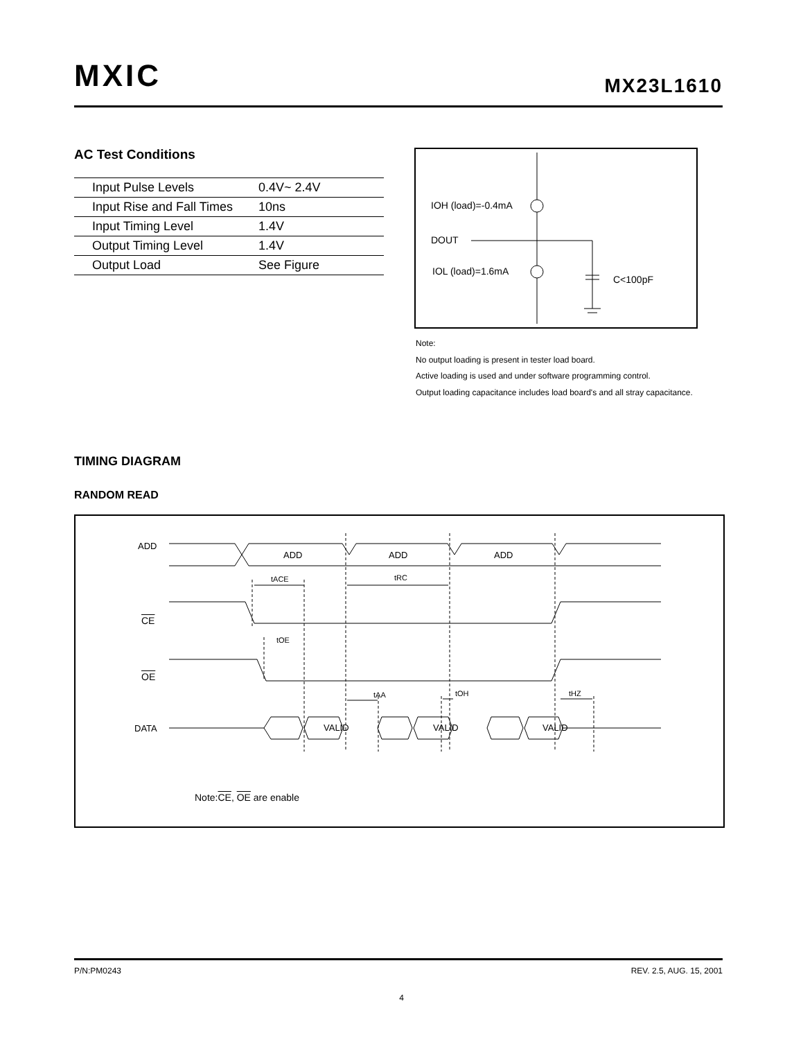MXIC MX23L1610
AC Test Conditions
| Input Pulse Levels | 0.4V~ 2.4V |
| Input Rise and Fall Times | 10ns |
| Input Timing Level | 1.4V |
| Output Timing Level | 1.4V |
| Output Load | See Figure |
IOH (load)=-0.4mA
DOUT
IOL (load)=1.6mA
C<100pF
Note:
No output loading is present in tester load board.
Active loading is used and under software programming control.
Output loading capacitance includes load board's and all stray capacitance.
TIMING DIAGRAM
RANDOM READ
ADD
ADD
ADD
ADD
tACE
tRC
tOE
tAA
tOH
tHZ
DATA
VALID
VALID
VALID
CE
OE
Note:CE, OE are enable
P/N:PM0243 REV. 2.5, AUG. 15, 2001
4